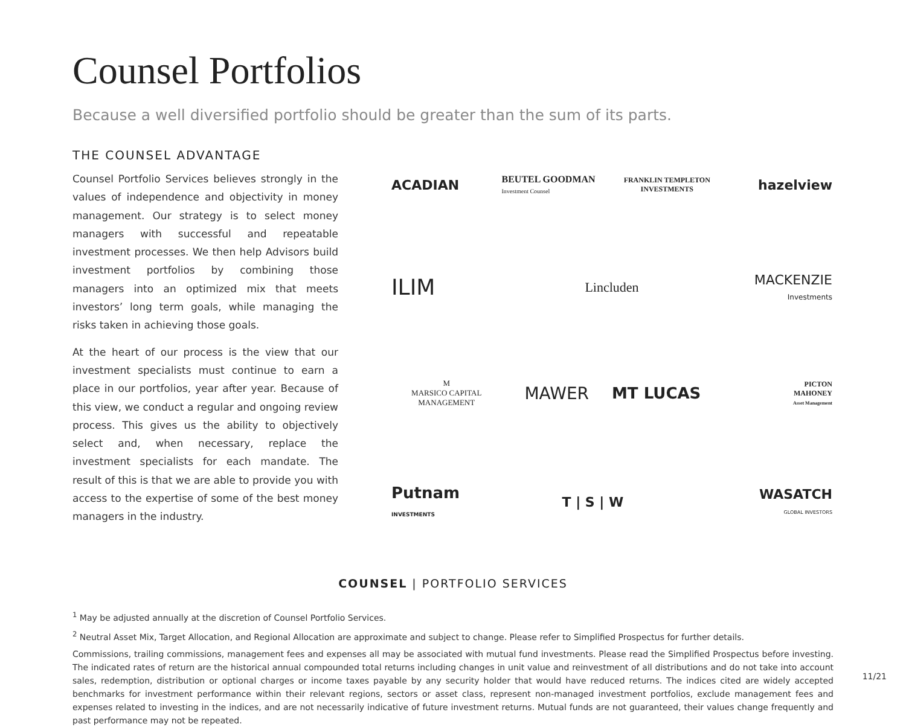Counsel Portfolios
Because a well diversified portfolio should be greater than the sum of its parts.
THE COUNSEL ADVANTAGE
Counsel Portfolio Services believes strongly in the values of independence and objectivity in money management. Our strategy is to select money managers with successful and repeatable investment processes. We then help Advisors build investment portfolios by combining those managers into an optimized mix that meets investors’ long term goals, while managing the risks taken in achieving those goals.
At the heart of our process is the view that our investment specialists must continue to earn a place in our portfolios, year after year. Because of this view, we conduct a regular and ongoing review process. This gives us the ability to objectively select and, when necessary, replace the investment specialists for each mandate. The result of this is that we are able to provide you with access to the expertise of some of the best money managers in the industry.
ACADIAN
BEUTEL GOODMAN
Investment Counsel
FRANKLIN TEMPLETON
INVESTMENTS
hazelview
ILIM
Lincluden
MACKENZIE
Investments
M
MARSICO CAPITAL MANAGEMENT
MAWER
MT LUCAS
PICTON
MAHONEY
Asset Management
Putnam
INVESTMENTS
T | S | W
WASATCH
GLOBAL INVESTORS
COUNSEL | PORTFOLIO SERVICES
<sup>1</sup> May be adjusted annually at the discretion of Counsel Portfolio Services.
<sup>2</sup> Neutral Asset Mix, Target Allocation, and Regional Allocation are approximate and subject to change. Please refer to Simplified Prospectus for further details.
Commissions, trailing commissions, management fees and expenses all may be associated with mutual fund investments. Please read the Simplified Prospectus before investing. The indicated rates of return are the historical annual compounded total returns including changes in unit value and reinvestment of all distributions and do not take into account sales, redemption, distribution or optional charges or income taxes payable by any security holder that would have reduced returns. The indices cited are widely accepted benchmarks for investment performance within their relevant regions, sectors or asset class, represent non-managed investment portfolios, exclude management fees and expenses related to investing in the indices, and are not necessarily indicative of future investment returns. Mutual funds are not guaranteed, their values change frequently and past performance may not be repeated.
11/21